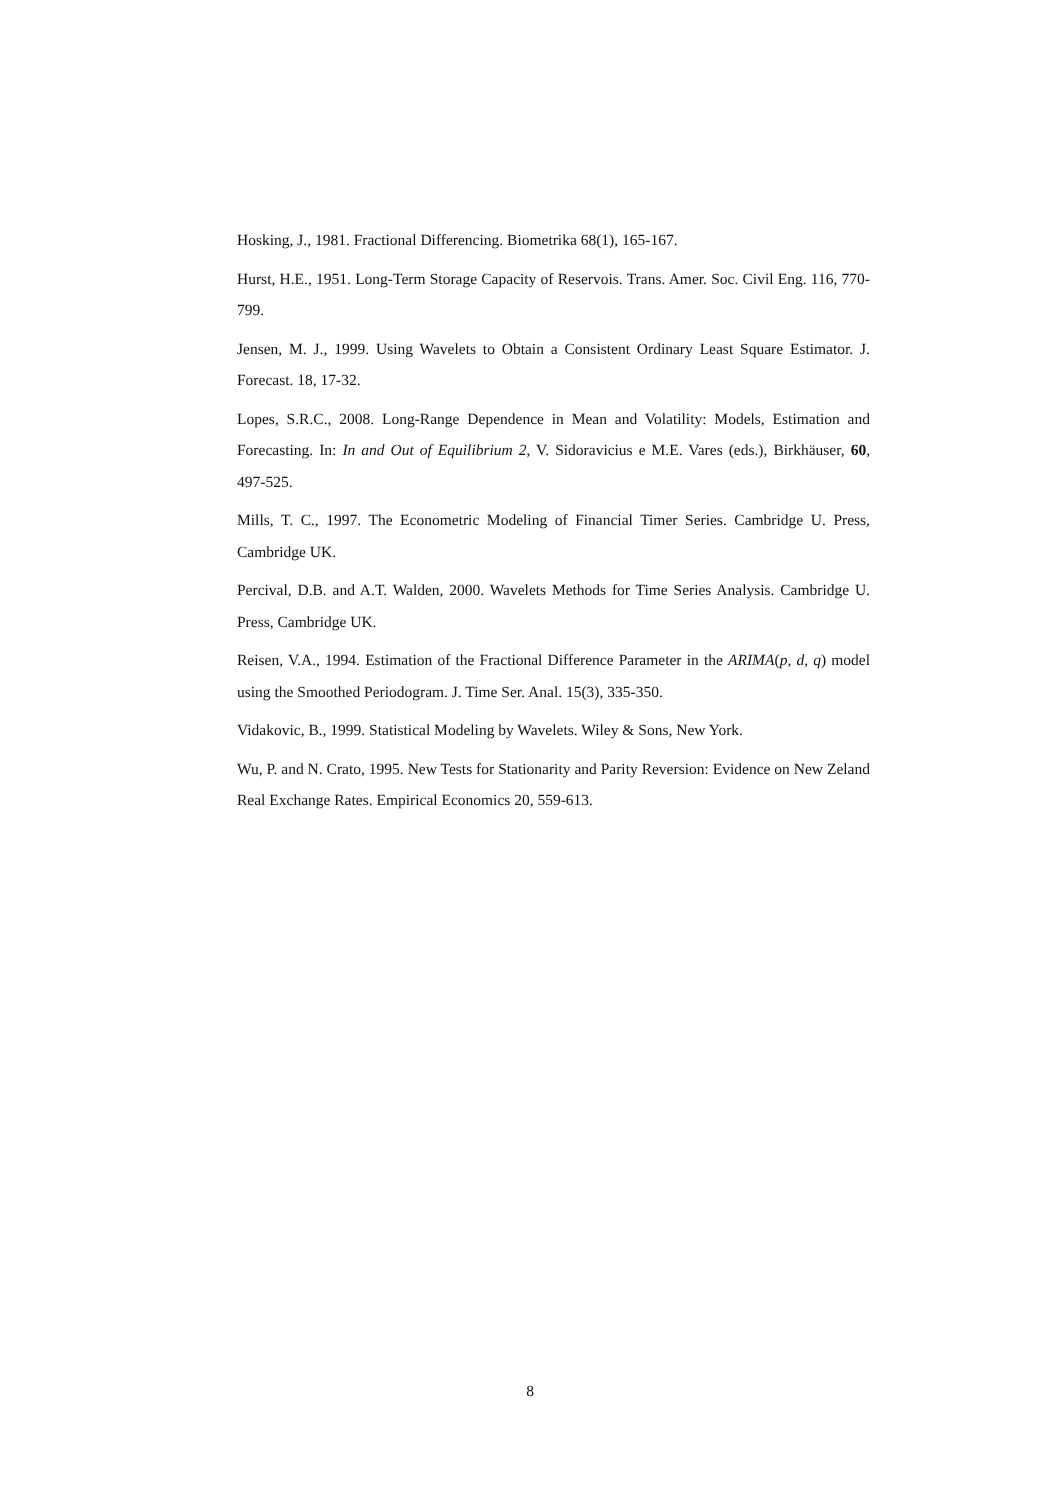Hosking, J., 1981. Fractional Differencing. Biometrika 68(1), 165-167.
Hurst, H.E., 1951. Long-Term Storage Capacity of Reservois. Trans. Amer. Soc. Civil Eng. 116, 770-799.
Jensen, M. J., 1999. Using Wavelets to Obtain a Consistent Ordinary Least Square Estimator. J. Forecast. 18, 17-32.
Lopes, S.R.C., 2008. Long-Range Dependence in Mean and Volatility: Models, Estimation and Forecasting. In: In and Out of Equilibrium 2, V. Sidoravicius e M.E. Vares (eds.), Birkhäuser, 60, 497-525.
Mills, T. C., 1997. The Econometric Modeling of Financial Timer Series. Cambridge U. Press, Cambridge UK.
Percival, D.B. and A.T. Walden, 2000. Wavelets Methods for Time Series Analysis. Cambridge U. Press, Cambridge UK.
Reisen, V.A., 1994. Estimation of the Fractional Difference Parameter in the ARIMA(p, d, q) model using the Smoothed Periodogram. J. Time Ser. Anal. 15(3), 335-350.
Vidakovic, B., 1999. Statistical Modeling by Wavelets. Wiley & Sons, New York.
Wu, P. and N. Crato, 1995. New Tests for Stationarity and Parity Reversion: Evidence on New Zeland Real Exchange Rates. Empirical Economics 20, 559-613.
8